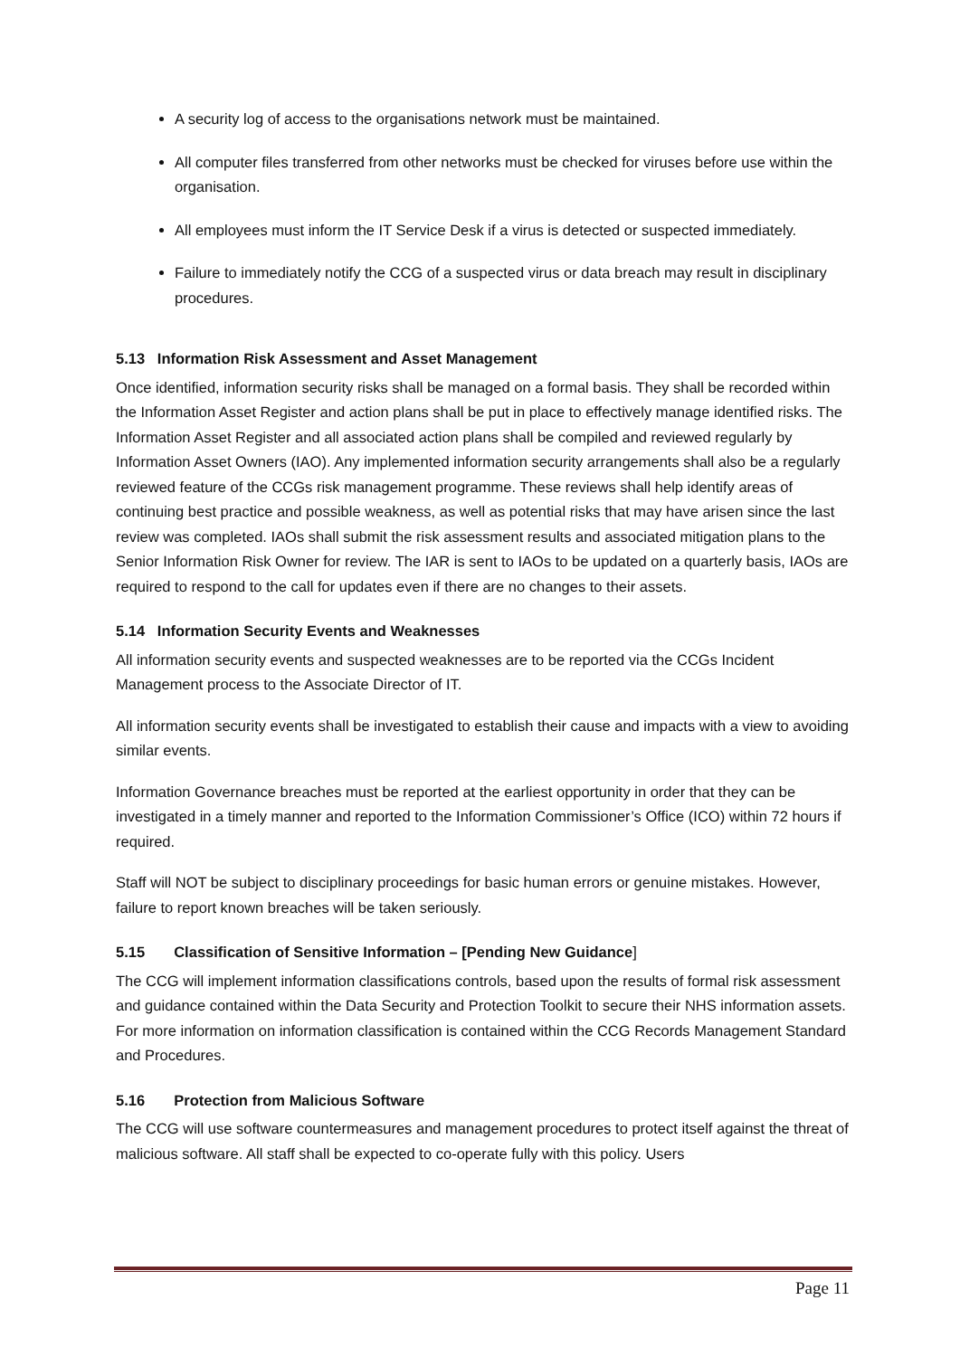A security log of access to the organisations network must be maintained.
All computer files transferred from other networks must be checked for viruses before use within the organisation.
All employees must inform the IT Service Desk if a virus is detected or suspected immediately.
Failure to immediately notify the CCG of a suspected virus or data breach may result in disciplinary procedures.
5.13 Information Risk Assessment and Asset Management
Once identified, information security risks shall be managed on a formal basis. They shall be recorded within the Information Asset Register and action plans shall be put in place to effectively manage identified risks. The Information Asset Register and all associated action plans shall be compiled and reviewed regularly by Information Asset Owners (IAO). Any implemented information security arrangements shall also be a regularly reviewed feature of the CCGs risk management programme. These reviews shall help identify areas of continuing best practice and possible weakness, as well as potential risks that may have arisen since the last review was completed. IAOs shall submit the risk assessment results and associated mitigation plans to the Senior Information Risk Owner for review. The IAR is sent to IAOs to be updated on a quarterly basis, IAOs are required to respond to the call for updates even if there are no changes to their assets.
5.14 Information Security Events and Weaknesses
All information security events and suspected weaknesses are to be reported via the CCGs Incident Management process to the Associate Director of IT.
All information security events shall be investigated to establish their cause and impacts with a view to avoiding similar events.
Information Governance breaches must be reported at the earliest opportunity in order that they can be investigated in a timely manner and reported to the Information Commissioner’s Office (ICO) within 72 hours if required.
Staff will NOT be subject to disciplinary proceedings for basic human errors or genuine mistakes. However, failure to report known breaches will be taken seriously.
5.15 Classification of Sensitive Information – [Pending New Guidance]
The CCG will implement information classifications controls, based upon the results of formal risk assessment and guidance contained within the Data Security and Protection Toolkit to secure their NHS information assets. For more information on information classification is contained within the CCG Records Management Standard and Procedures.
5.16 Protection from Malicious Software
The CCG will use software countermeasures and management procedures to protect itself against the threat of malicious software. All staff shall be expected to co-operate fully with this policy. Users
Page 11